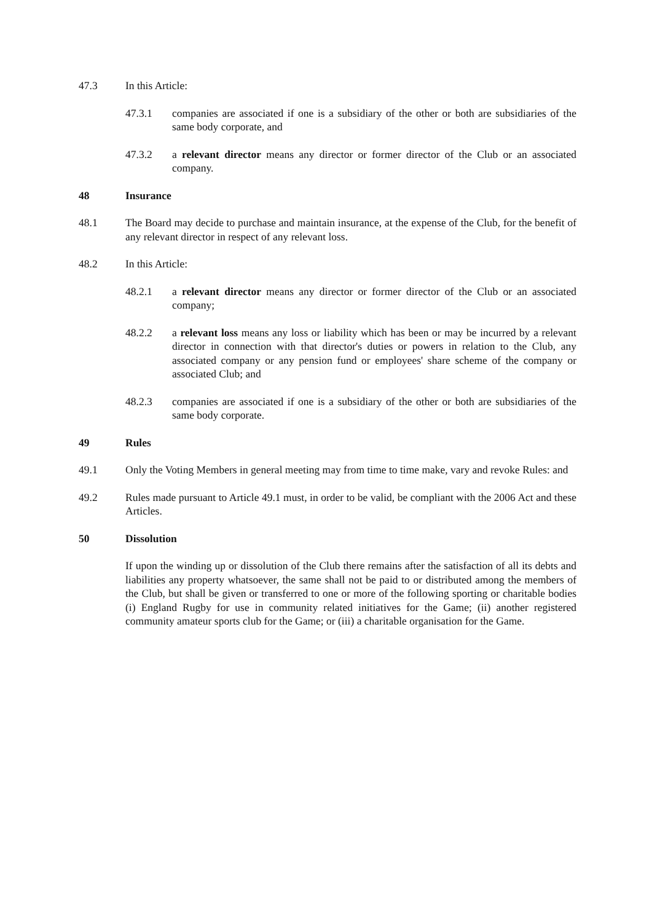47.3 In this Article:
47.3.1 companies are associated if one is a subsidiary of the other or both are subsidiaries of the same body corporate, and
47.3.2 a relevant director means any director or former director of the Club or an associated company.
48 Insurance
48.1 The Board may decide to purchase and maintain insurance, at the expense of the Club, for the benefit of any relevant director in respect of any relevant loss.
48.2 In this Article:
48.2.1 a relevant director means any director or former director of the Club or an associated company;
48.2.2 a relevant loss means any loss or liability which has been or may be incurred by a relevant director in connection with that director's duties or powers in relation to the Club, any associated company or any pension fund or employees' share scheme of the company or associated Club; and
48.2.3 companies are associated if one is a subsidiary of the other or both are subsidiaries of the same body corporate.
49 Rules
49.1 Only the Voting Members in general meeting may from time to time make, vary and revoke Rules: and
49.2 Rules made pursuant to Article 49.1 must, in order to be valid, be compliant with the 2006 Act and these Articles.
50 Dissolution
If upon the winding up or dissolution of the Club there remains after the satisfaction of all its debts and liabilities any property whatsoever, the same shall not be paid to or distributed among the members of the Club, but shall be given or transferred to one or more of the following sporting or charitable bodies (i) England Rugby for use in community related initiatives for the Game; (ii) another registered community amateur sports club for the Game; or (iii) a charitable organisation for the Game.